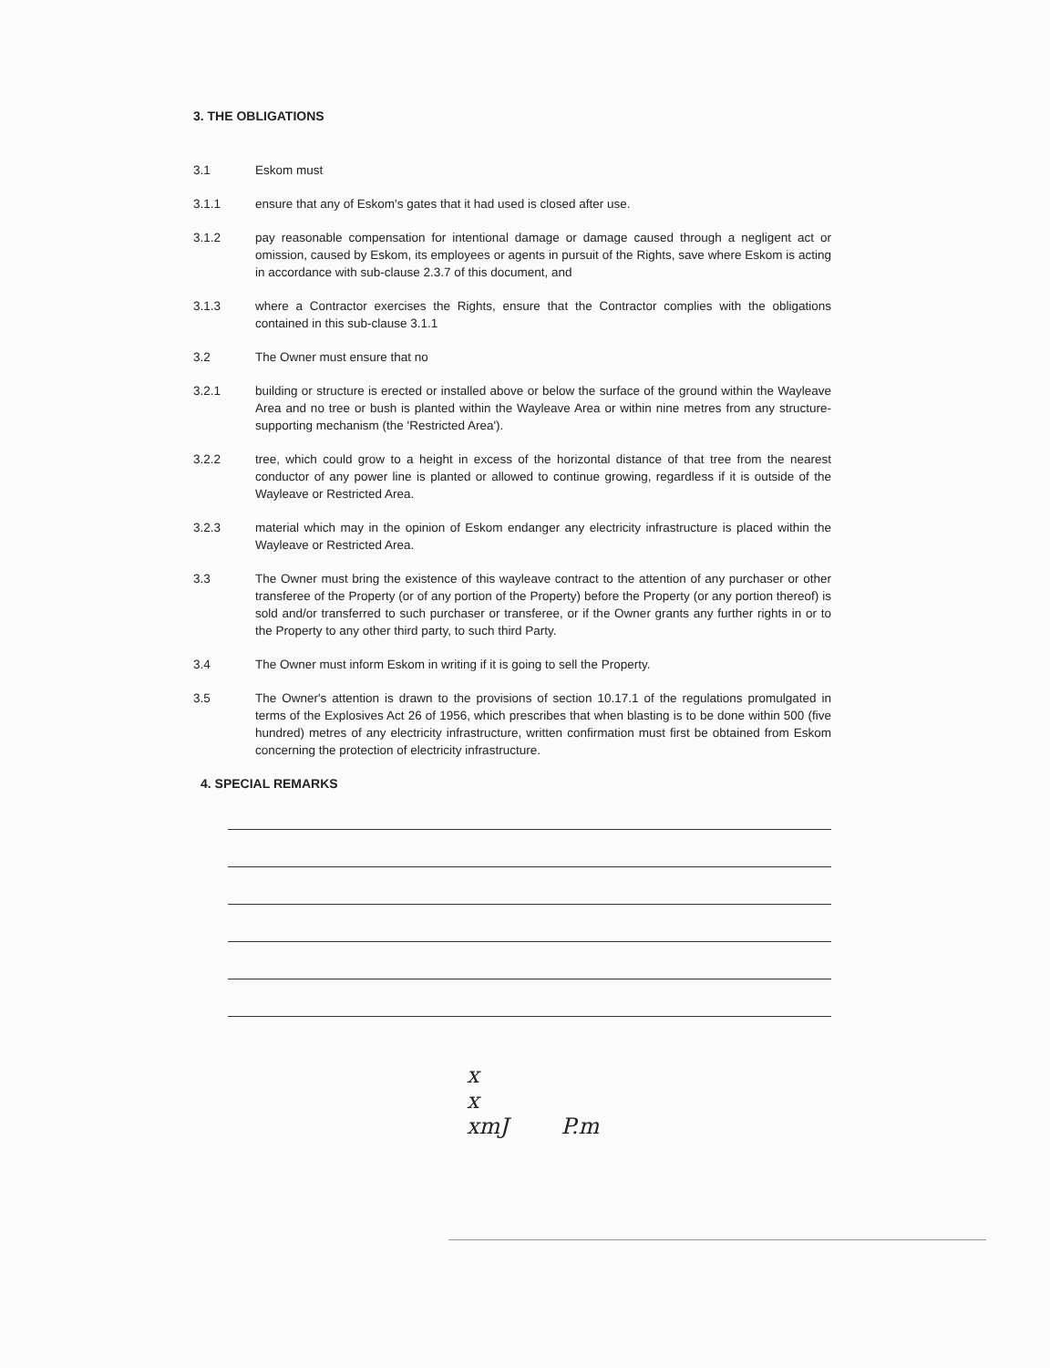3. THE OBLIGATIONS
3.1 Eskom must
3.1.1 ensure that any of Eskom's gates that it had used is closed after use.
3.1.2 pay reasonable compensation for intentional damage or damage caused through a negligent act or omission, caused by Eskom, its employees or agents in pursuit of the Rights, save where Eskom is acting in accordance with sub-clause 2.3.7 of this document, and
3.1.3 where a Contractor exercises the Rights, ensure that the Contractor complies with the obligations contained in this sub-clause 3.1.1
3.2 The Owner must ensure that no
3.2.1 building or structure is erected or installed above or below the surface of the ground within the Wayleave Area and no tree or bush is planted within the Wayleave Area or within nine metres from any structure-supporting mechanism (the 'Restricted Area').
3.2.2 tree, which could grow to a height in excess of the horizontal distance of that tree from the nearest conductor of any power line is planted or allowed to continue growing, regardless if it is outside of the Wayleave or Restricted Area.
3.2.3 material which may in the opinion of Eskom endanger any electricity infrastructure is placed within the Wayleave or Restricted Area.
3.3 The Owner must bring the existence of this wayleave contract to the attention of any purchaser or other transferee of the Property (or of any portion of the Property) before the Property (or any portion thereof) is sold and/or transferred to such purchaser or transferee, or if the Owner grants any further rights in or to the Property to any other third party, to such third Party.
3.4 The Owner must inform Eskom in writing if it is going to sell the Property.
3.5 The Owner's attention is drawn to the provisions of section 10.17.1 of the regulations promulgated in terms of the Explosives Act 26 of 1956, which prescribes that when blasting is to be done within 500 (five hundred) metres of any electricity infrastructure, written confirmation must first be obtained from Eskom concerning the protection of electricity infrastructure.
4. SPECIAL REMARKS
x
x
xmJ P.m